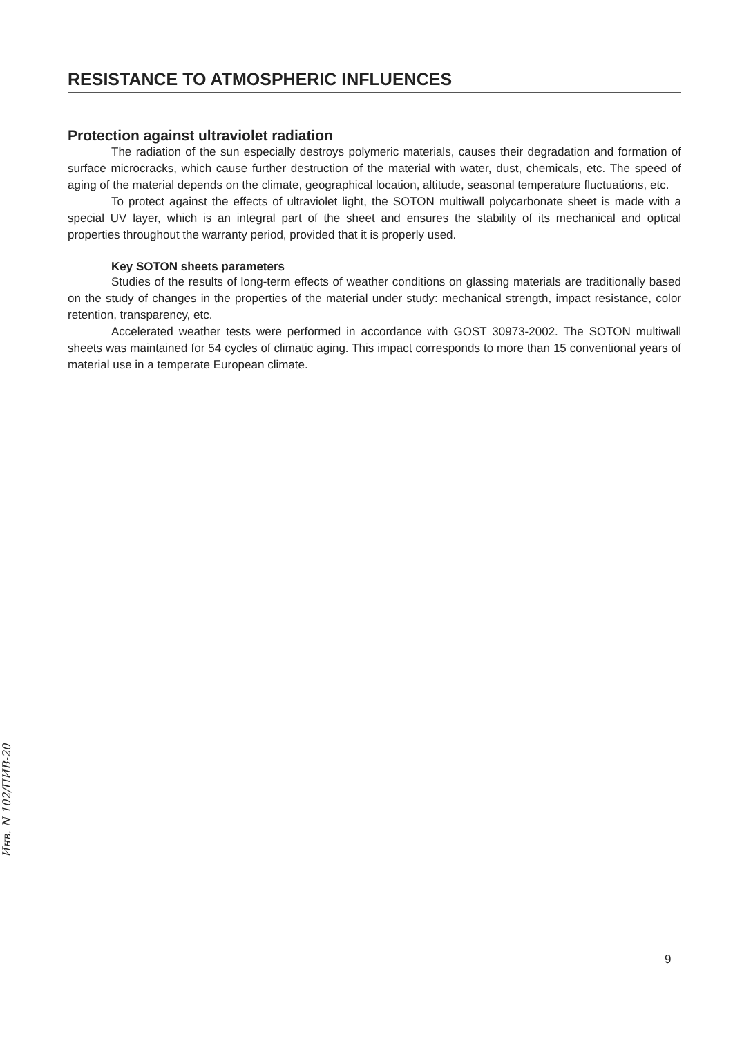RESISTANCE TO ATMOSPHERIC INFLUENCES
Protection against ultraviolet radiation
The radiation of the sun especially destroys polymeric materials, causes their degradation and formation of surface microcracks, which cause further destruction of the material with water, dust, chemicals, etc. The speed of aging of the material depends on the climate, geographical location, altitude, seasonal temperature fluctuations, etc.
To protect against the effects of ultraviolet light, the SOTON multiwall polycarbonate sheet is made with a special UV layer, which is an integral part of the sheet and ensures the stability of its mechanical and optical properties throughout the warranty period, provided that it is properly used.
Key SOTON sheets parameters
Studies of the results of long-term effects of weather conditions on glassing materials are traditionally based on the study of changes in the properties of the material under study: mechanical strength, impact resistance, color retention, transparency, etc.
Accelerated weather tests were performed in accordance with GOST 30973-2002. The SOTON multiwall sheets was maintained for 54 cycles of climatic aging. This impact corresponds to more than 15 conventional years of material use in a temperate European climate.
Инв. N 102/ПИВ-20
9